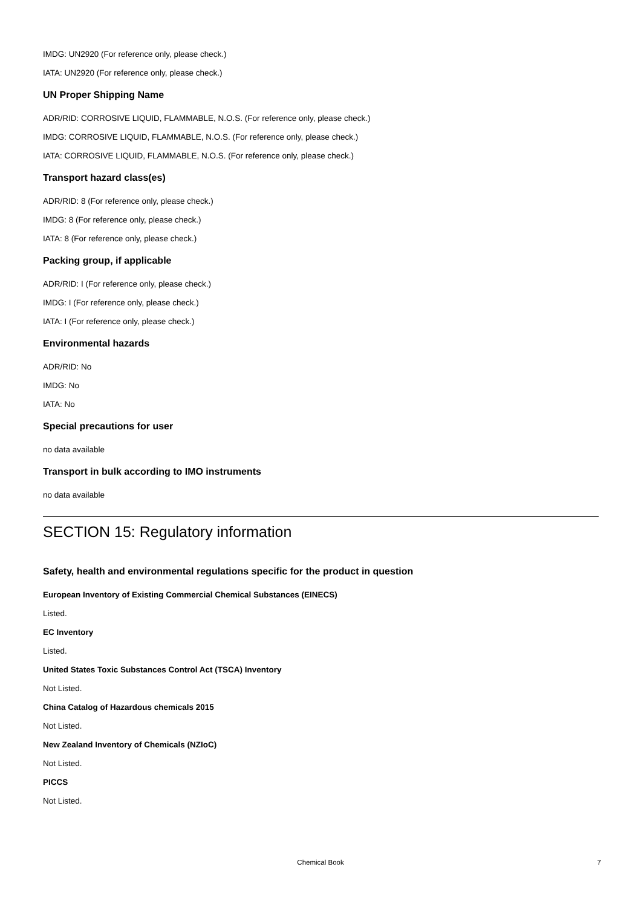IMDG: UN2920 (For reference only, please check.)
IATA: UN2920 (For reference only, please check.)
UN Proper Shipping Name
ADR/RID: CORROSIVE LIQUID, FLAMMABLE, N.O.S. (For reference only, please check.)
IMDG: CORROSIVE LIQUID, FLAMMABLE, N.O.S. (For reference only, please check.)
IATA: CORROSIVE LIQUID, FLAMMABLE, N.O.S. (For reference only, please check.)
Transport hazard class(es)
ADR/RID: 8 (For reference only, please check.)
IMDG: 8 (For reference only, please check.)
IATA: 8 (For reference only, please check.)
Packing group, if applicable
ADR/RID: I (For reference only, please check.)
IMDG: I (For reference only, please check.)
IATA: I (For reference only, please check.)
Environmental hazards
ADR/RID: No
IMDG: No
IATA: No
Special precautions for user
no data available
Transport in bulk according to IMO instruments
no data available
SECTION 15: Regulatory information
Safety, health and environmental regulations specific for the product in question
European Inventory of Existing Commercial Chemical Substances (EINECS)
Listed.
EC Inventory
Listed.
United States Toxic Substances Control Act (TSCA) Inventory
Not Listed.
China Catalog of Hazardous chemicals 2015
Not Listed.
New Zealand Inventory of Chemicals (NZIoC)
Not Listed.
PICCS
Not Listed.
Chemical Book 7